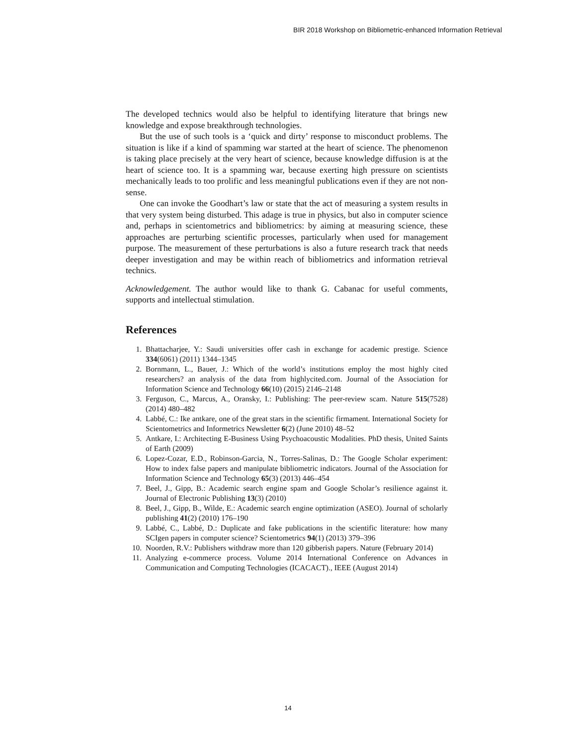BIR 2018 Workshop on Bibliometric-enhanced Information Retrieval
The developed technics would also be helpful to identifying literature that brings new knowledge and expose breakthrough technologies.
But the use of such tools is a ‘quick and dirty’ response to misconduct problems. The situation is like if a kind of spamming war started at the heart of science. The phenomenon is taking place precisely at the very heart of science, because knowledge diffusion is at the heart of science too. It is a spamming war, because exerting high pressure on scientists mechanically leads to too prolific and less meaningful publications even if they are not non-sense.
One can invoke the Goodhart’s law or state that the act of measuring a system results in that very system being disturbed. This adage is true in physics, but also in computer science and, perhaps in scientometrics and bibliometrics: by aiming at measuring science, these approaches are perturbing scientific processes, particularly when used for management purpose. The measurement of these perturbations is also a future research track that needs deeper investigation and may be within reach of bibliometrics and information retrieval technics.
Acknowledgement. The author would like to thank G. Cabanac for useful comments, supports and intellectual stimulation.
References
1. Bhattacharjee, Y.: Saudi universities offer cash in exchange for academic prestige. Science 334(6061) (2011) 1344–1345
2. Bornmann, L., Bauer, J.: Which of the world’s institutions employ the most highly cited researchers? an analysis of the data from highlycited.com. Journal of the Association for Information Science and Technology 66(10) (2015) 2146–2148
3. Ferguson, C., Marcus, A., Oransky, I.: Publishing: The peer-review scam. Nature 515(7528) (2014) 480–482
4. Labbé, C.: Ike antkare, one of the great stars in the scientific firmament. International Society for Scientometrics and Informetrics Newsletter 6(2) (June 2010) 48–52
5. Antkare, I.: Architecting E-Business Using Psychoacoustic Modalities. PhD thesis, United Saints of Earth (2009)
6. Lopez-Cozar, E.D., Robinson-Garcia, N., Torres-Salinas, D.: The Google Scholar experiment: How to index false papers and manipulate bibliometric indicators. Journal of the Association for Information Science and Technology 65(3) (2013) 446–454
7. Beel, J., Gipp, B.: Academic search engine spam and Google Scholar’s resilience against it. Journal of Electronic Publishing 13(3) (2010)
8. Beel, J., Gipp, B., Wilde, E.: Academic search engine optimization (ASEO). Journal of scholarly publishing 41(2) (2010) 176–190
9. Labbé, C., Labbé, D.: Duplicate and fake publications in the scientific literature: how many SCIgen papers in computer science? Scientometrics 94(1) (2013) 379–396
10. Noorden, R.V.: Publishers withdraw more than 120 gibberish papers. Nature (February 2014)
11. Analyzing e-commerce process. Volume 2014 International Conference on Advances in Communication and Computing Technologies (ICACACT)., IEEE (August 2014)
14